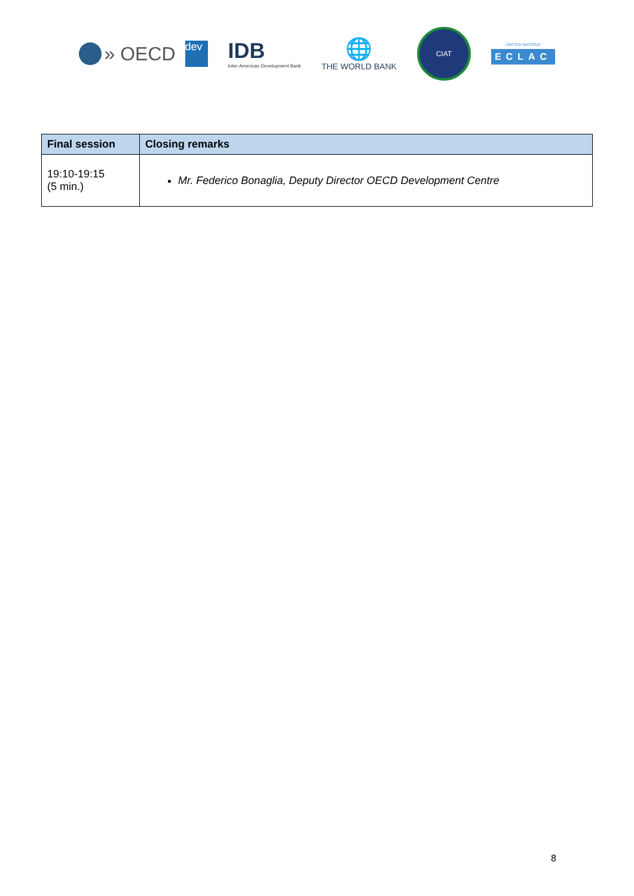» OECD dev
IDB
Inter-American Development Bank
🌐
THE WORLD BANK
CIAT
UNITED NATIONS
ECLAC
| Final session | Closing remarks |
| --- | --- |
| 19:10-19:15 (5 min.) | Mr. Federico Bonaglia, Deputy Director OECD Development Centre |
8